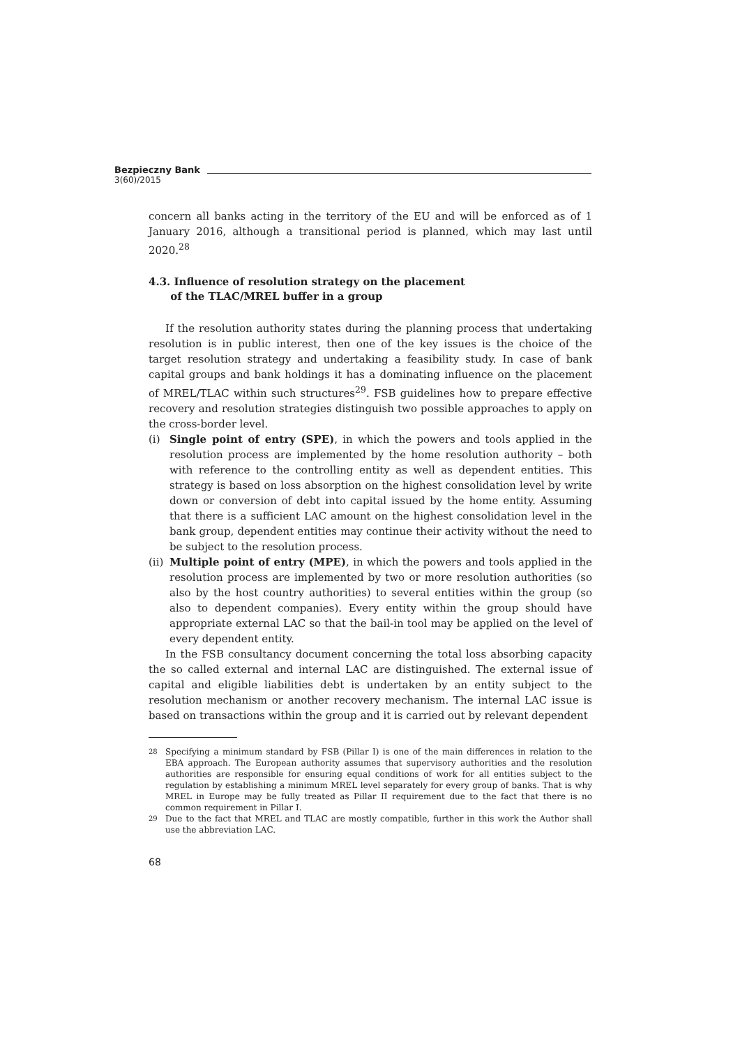Bezpieczny Bank
3(60)/2015
concern all banks acting in the territory of the EU and will be enforced as of 1 January 2016, although a transitional period is planned, which may last until 2020.<sup>28</sup>
4.3. Influence of resolution strategy on the placement
of the TLAC/MREL buffer in a group
If the resolution authority states during the planning process that undertaking resolution is in public interest, then one of the key issues is the choice of the target resolution strategy and undertaking a feasibility study. In case of bank capital groups and bank holdings it has a dominating influence on the placement of MREL/TLAC within such structures<sup>29</sup>. FSB guidelines how to prepare effective recovery and resolution strategies distinguish two possible approaches to apply on the cross-border level.
(i) Single point of entry (SPE), in which the powers and tools applied in the resolution process are implemented by the home resolution authority – both with reference to the controlling entity as well as dependent entities. This strategy is based on loss absorption on the highest consolidation level by write down or conversion of debt into capital issued by the home entity. Assuming that there is a sufficient LAC amount on the highest consolidation level in the bank group, dependent entities may continue their activity without the need to be subject to the resolution process.
(ii)
Multiple point of entry (MPE), in which the powers and tools applied in the resolution process are implemented by two or more resolution authorities (so also by the host country authorities) to several entities within the group (so also to dependent companies). Every entity within the group should have appropriate external LAC so that the bail-in tool may be applied on the level of every dependent entity.
In the FSB consultancy document concerning the total loss absorbing capacity the so called external and internal LAC are distinguished. The external issue of capital and eligible liabilities debt is undertaken by an entity subject to the resolution mechanism or another recovery mechanism. The internal LAC issue is based on transactions within the group and it is carried out by relevant dependent
<sup>28</sup> Specifying a minimum standard by FSB (Pillar I) is one of the main differences in relation to the EBA approach. The European authority assumes that supervisory authorities and the resolution authorities are responsible for ensuring equal conditions of work for all entities subject to the regulation by establishing a minimum MREL level separately for every group of banks. That is why MREL in Europe may be fully treated as Pillar II requirement due to the fact that there is no common requirement in Pillar I.
<sup>29</sup> Due to the fact that MREL and TLAC are mostly compatible, further in this work the Author shall use the abbreviation LAC.
68